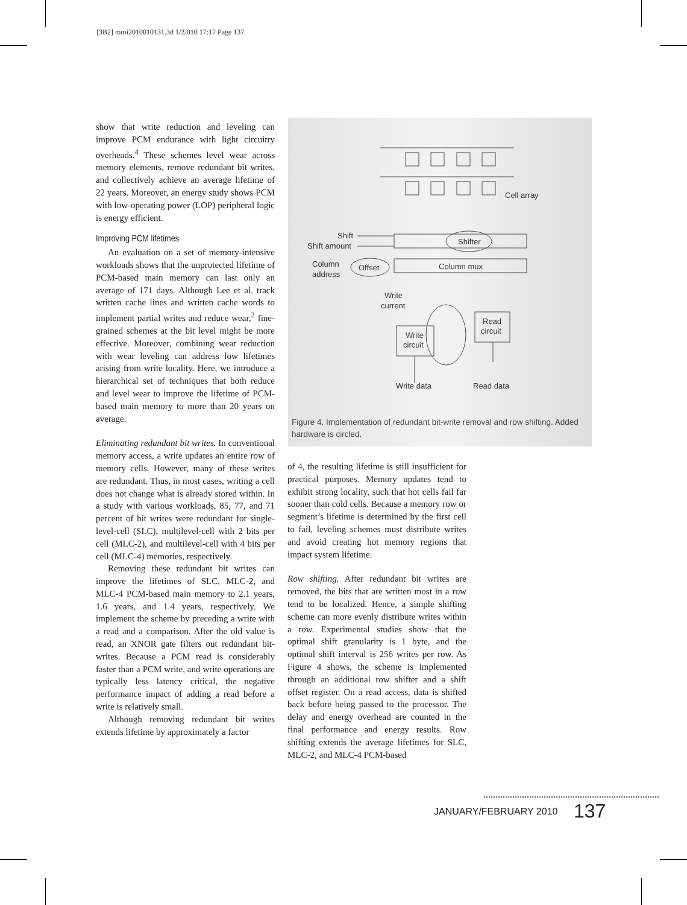[3B2] mmi2010010131.3d 1/2/010 17:17 Page 137
show that write reduction and leveling can improve PCM endurance with light circuitry overheads.<sup>4</sup> These schemes level wear across memory elements, remove redundant bit writes, and collectively achieve an average lifetime of 22 years. Moreover, an energy study shows PCM with low-operating power (LOP) peripheral logic is energy efficient.
Improving PCM lifetimes
An evaluation on a set of memory-intensive workloads shows that the unprotected lifetime of PCM-based main memory can last only an average of 171 days. Although Lee et al. track written cache lines and written cache words to implement partial writes and reduce wear,<sup>2</sup> fine-grained schemes at the bit level might be more effective. Moreover, combining wear reduction with wear leveling can address low lifetimes arising from write locality. Here, we introduce a hierarchical set of techniques that both reduce and level wear to improve the lifetime of PCM-based main memory to more than 20 years on average.
Eliminating redundant bit writes. In conventional memory access, a write updates an entire row of memory cells. However, many of these writes are redundant. Thus, in most cases, writing a cell does not change what is already stored within. In a study with various workloads, 85, 77, and 71 percent of bit writes were redundant for single-level-cell (SLC), multilevel-cell with 2 bits per cell (MLC-2), and multilevel-cell with 4 bits per cell (MLC-4) memories, respectively.
Removing these redundant bit writes can improve the lifetimes of SLC, MLC-2, and MLC-4 PCM-based main memory to 2.1 years, 1.6 years, and 1.4 years, respectively. We implement the scheme by preceding a write with a read and a comparison. After the old value is read, an XNOR gate filters out redundant bit-writes. Because a PCM read is considerably faster than a PCM write, and write operations are typically less latency critical, the negative performance impact of adding a read before a write is relatively small.
Although removing redundant bit writes extends lifetime by approximately a factor
Cell array
Shift
Shift amount
Shifter
Column
address
Offset
Column mux
Write
current
Write
circuit
Read
circuit
Write data
Read data
Figure 4. Implementation of redundant bit-write removal and row shifting. Added hardware is circled.
of 4, the resulting lifetime is still insufficient for practical purposes. Memory updates tend to exhibit strong locality, such that hot cells fail far sooner than cold cells. Because a memory row or segment’s lifetime is determined by the first cell to fail, leveling schemes must distribute writes and avoid creating hot memory regions that impact system lifetime.
Row shifting. After redundant bit writes are removed, the bits that are written most in a row tend to be localized. Hence, a simple shifting scheme can more evenly distribute writes within a row. Experimental studies show that the optimal shift granularity is 1 byte, and the optimal shift interval is 256 writes per row. As Figure 4 shows, the scheme is implemented through an additional row shifter and a shift offset register. On a read access, data is shifted back before being passed to the processor. The delay and energy overhead are counted in the final performance and energy results. Row shifting extends the average lifetimes for SLC, MLC-2, and MLC-4 PCM-based
JANUARY/FEBRUARY 2010 137